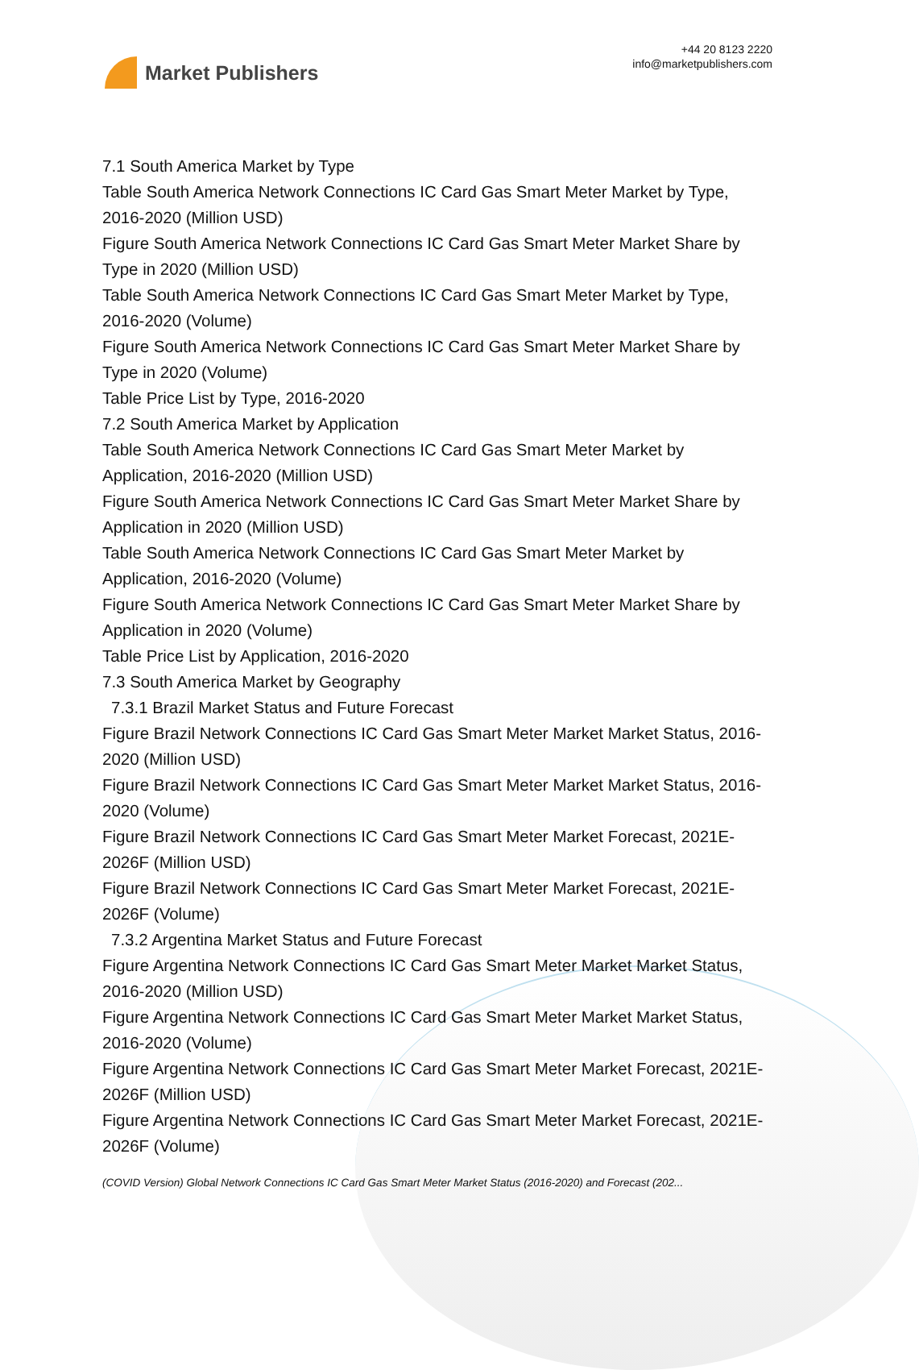Market Publishers
+44 20 8123 2220
info@marketpublishers.com
7.1 South America Market by Type
Table South America Network Connections IC Card Gas Smart Meter Market by Type, 2016-2020 (Million USD)
Figure South America Network Connections IC Card Gas Smart Meter Market Share by Type in 2020 (Million USD)
Table South America Network Connections IC Card Gas Smart Meter Market by Type, 2016-2020 (Volume)
Figure South America Network Connections IC Card Gas Smart Meter Market Share by Type in 2020 (Volume)
Table Price List by Type, 2016-2020
7.2 South America Market by Application
Table South America Network Connections IC Card Gas Smart Meter Market by Application, 2016-2020 (Million USD)
Figure South America Network Connections IC Card Gas Smart Meter Market Share by Application in 2020 (Million USD)
Table South America Network Connections IC Card Gas Smart Meter Market by Application, 2016-2020 (Volume)
Figure South America Network Connections IC Card Gas Smart Meter Market Share by Application in 2020 (Volume)
Table Price List by Application, 2016-2020
7.3 South America Market by Geography
7.3.1 Brazil Market Status and Future Forecast
Figure Brazil Network Connections IC Card Gas Smart Meter Market Market Status, 2016-2020 (Million USD)
Figure Brazil Network Connections IC Card Gas Smart Meter Market Market Status, 2016-2020 (Volume)
Figure Brazil Network Connections IC Card Gas Smart Meter Market Forecast, 2021E-2026F (Million USD)
Figure Brazil Network Connections IC Card Gas Smart Meter Market Forecast, 2021E-2026F (Volume)
7.3.2 Argentina Market Status and Future Forecast
Figure Argentina Network Connections IC Card Gas Smart Meter Market Market Status, 2016-2020 (Million USD)
Figure Argentina Network Connections IC Card Gas Smart Meter Market Market Status, 2016-2020 (Volume)
Figure Argentina Network Connections IC Card Gas Smart Meter Market Forecast, 2021E-2026F (Million USD)
Figure Argentina Network Connections IC Card Gas Smart Meter Market Forecast, 2021E-2026F (Volume)
(COVID Version) Global Network Connections IC Card Gas Smart Meter Market Status (2016-2020) and Forecast (202...